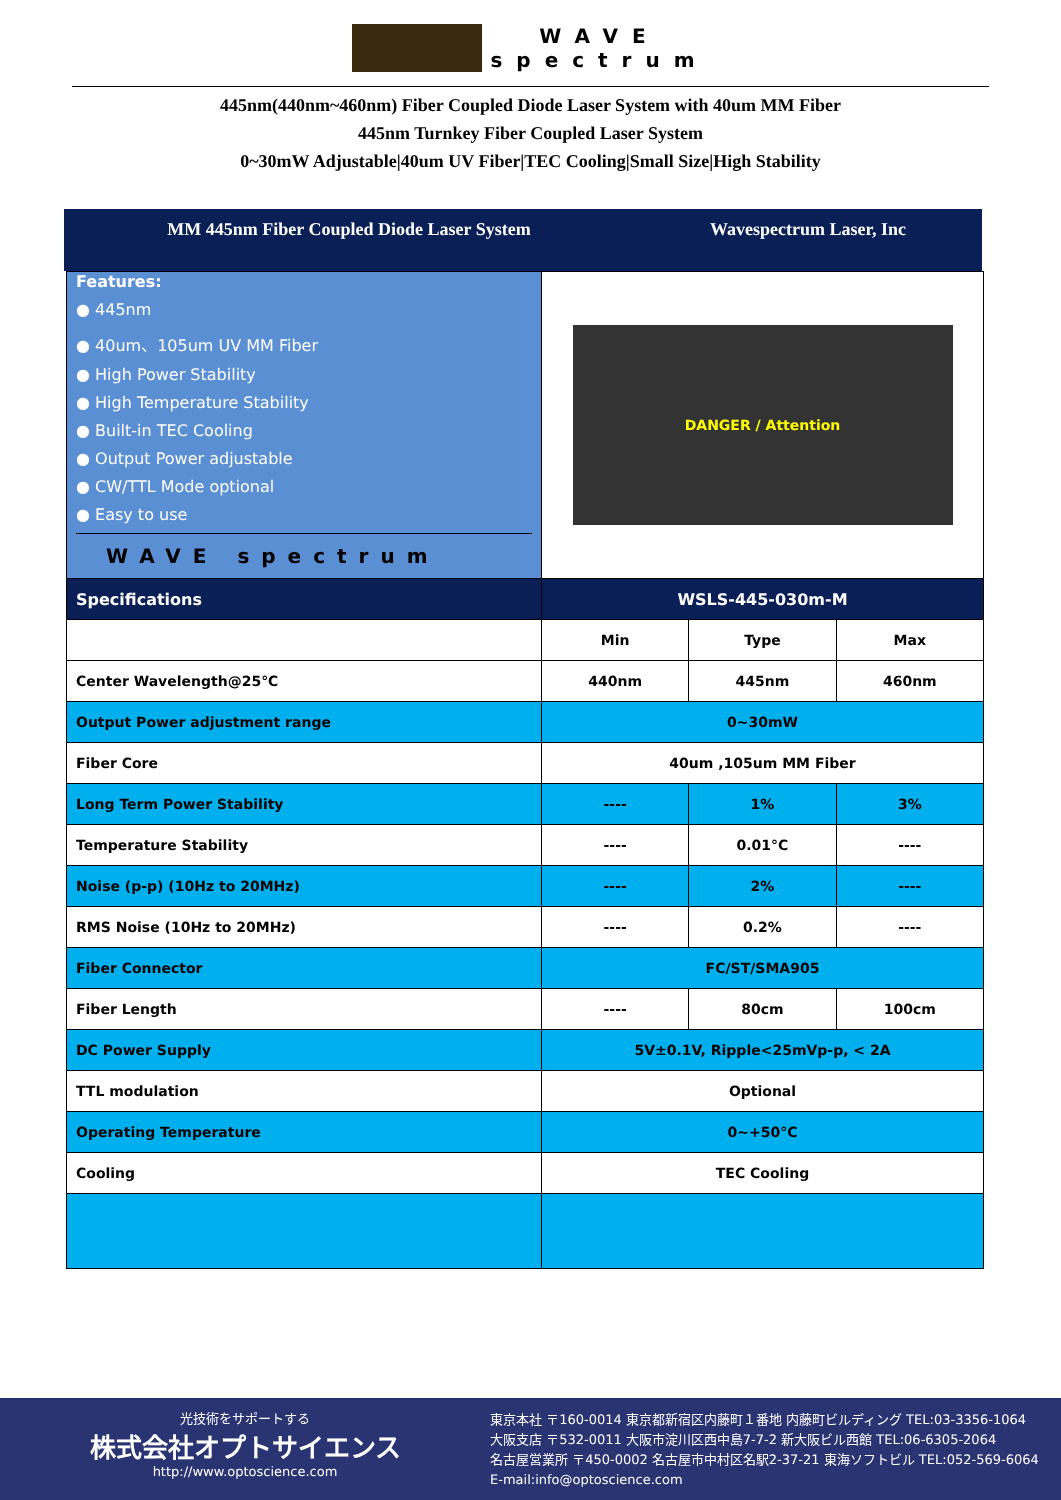WAVE
spectrum
445nm(440nm~460nm) Fiber Coupled Diode Laser System with 40um MM Fiber
445nm Turnkey Fiber Coupled Laser System
0~30mW Adjustable|40um UV Fiber|TEC Cooling|Small Size|High Stability
MM 445nm Fiber Coupled Diode Laser System Wavespectrum Laser, Inc
| Features: ● 445nm ● 40um、105um UV MM Fiber ● High Power Stability ● High Temperature Stability ● Built-in TEC Cooling ● Output Power adjustable ● CW/TTL Mode optional ● Easy to use WAVE spectrum | DANGER / Attention | | |
| Specifications | WSLS-445-030m-M | | |
| | Min | Type | Max |
| Center Wavelength@25℃ | 440nm | 445nm | 460nm |
| Output Power adjustment range | 0~30mW | | |
| Fiber Core | 40um ,105um MM Fiber | | |
| Long Term Power Stability | ---- | 1% | 3% |
| Temperature Stability | ---- | 0.01°C | ---- |
| Noise (p-p) (10Hz to 20MHz) | ---- | 2% | ---- |
| RMS Noise (10Hz to 20MHz) | ---- | 0.2% | ---- |
| Fiber Connector | FC/ST/SMA905 | | |
| Fiber Length | ---- | 80cm | 100cm |
| DC Power Supply | 5V±0.1V, Ripple<25mVp-p, < 2A | | |
| TTL modulation | Optional | | |
| Operating Temperature | 0~+50°C | | |
| Cooling | TEC Cooling | | |
光技術をサポートする
株式会社オプトサイエンス
http://www.optoscience.com
東京本社 〒160-0014 東京都新宿区内藤町１番地 内藤町ビルディング TEL:03-3356-1064
大阪支店 〒532-0011 大阪市淀川区西中島7-7-2 新大阪ビル西館 TEL:06-6305-2064
名古屋営業所 〒450-0002 名古屋市中村区名駅2-37-21 東海ソフトビル TEL:052-569-6064
E-mail:info@optoscience.com